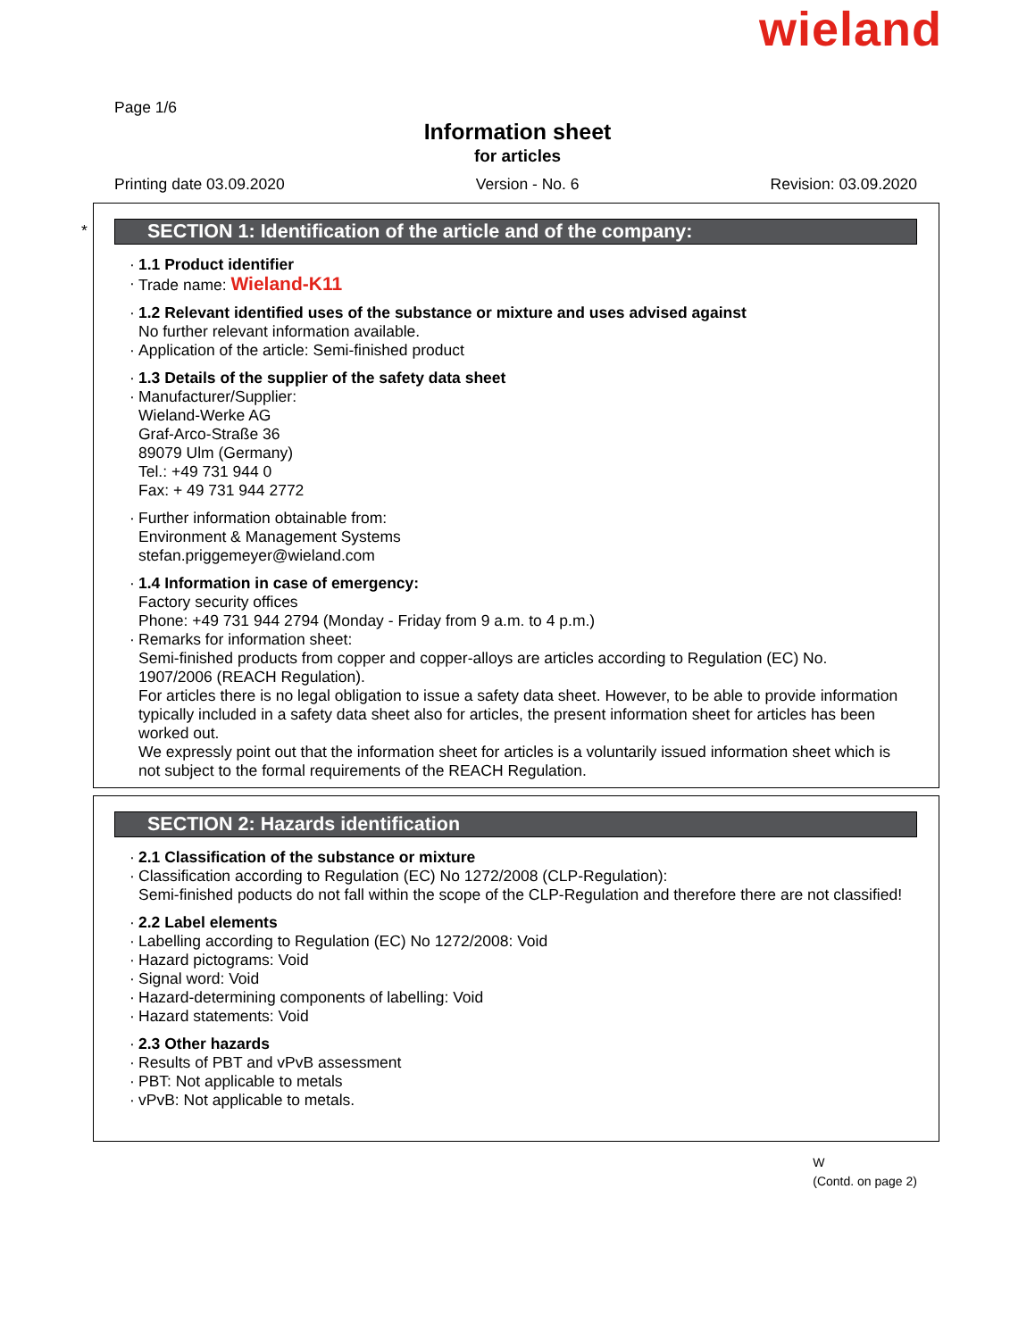wieland
Page 1/6
Information sheet
for articles
Printing date 03.09.2020 Version - No. 6 Revision: 03.09.2020
*
SECTION 1: Identification of the article and of the company:
1.1 Product identifier
Trade name: Wieland-K11
1.2 Relevant identified uses of the substance or mixture and uses advised against
No further relevant information available.
Application of the article: Semi-finished product
1.3 Details of the supplier of the safety data sheet
Manufacturer/Supplier:
Wieland-Werke AG
Graf-Arco-Straße 36
89079 Ulm (Germany)
Tel.: +49 731 944 0
Fax: + 49 731 944 2772
Further information obtainable from:
Environment & Management Systems
stefan.priggemeyer@wieland.com
1.4 Information in case of emergency:
Factory security offices
Phone: +49 731 944 2794 (Monday - Friday from 9 a.m. to 4 p.m.)
Remarks for information sheet:
Semi-finished products from copper and copper-alloys are articles according to Regulation (EC) No. 1907/2006 (REACH Regulation).
For articles there is no legal obligation to issue a safety data sheet. However, to be able to provide information typically included in a safety data sheet also for articles, the present information sheet for articles has been worked out.
We expressly point out that the information sheet for articles is a voluntarily issued information sheet which is not subject to the formal requirements of the REACH Regulation.
SECTION 2: Hazards identification
2.1 Classification of the substance or mixture
Classification according to Regulation (EC) No 1272/2008 (CLP-Regulation):
Semi-finished poducts do not fall within the scope of the CLP-Regulation and therefore there are not classified!
2.2 Label elements
Labelling according to Regulation (EC) No 1272/2008: Void
Hazard pictograms: Void
Signal word: Void
Hazard-determining components of labelling: Void
Hazard statements: Void
2.3 Other hazards
Results of PBT and vPvB assessment
PBT: Not applicable to metals
vPvB: Not applicable to metals.
W
(Contd. on page 2)